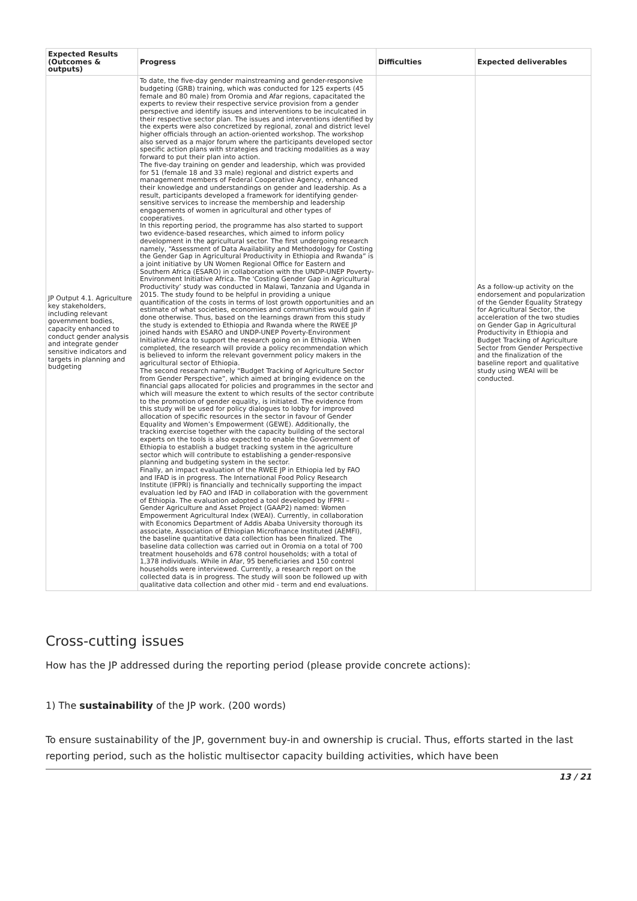| Expected Results (Outcomes & outputs) | Progress | Difficulties | Expected deliverables |
| --- | --- | --- | --- |
| JP Output 4.1. Agriculture key stakeholders, including relevant government bodies, capacity enhanced to conduct gender analysis and integrate gender sensitive indicators and targets in planning and budgeting | To date, the five-day gender mainstreaming and gender-responsive budgeting (GRB) training, which was conducted for 125 experts (45 female and 80 male) from Oromia and Afar regions, capacitated the experts to review their respective service provision from a gender perspective and identify issues and interventions to be inculcated in their respective sector plan. The issues and interventions identified by the experts were also concretized by regional, zonal and district level higher officials through an action-oriented workshop. The workshop also served as a major forum where the participants developed sector specific action plans with strategies and tracking modalities as a way forward to put their plan into action. The five-day training on gender and leadership, which was provided for 51 (female 18 and 33 male) regional and district experts and management members of Federal Cooperative Agency, enhanced their knowledge and understandings on gender and leadership. As a result, participants developed a framework for identifying gender-sensitive services to increase the membership and leadership engagements of women in agricultural and other types of cooperatives. In this reporting period, the programme has also started to support two evidence-based researches, which aimed to inform policy development in the agricultural sector. The first undergoing research namely, “Assessment of Data Availability and Methodology for Costing the Gender Gap in Agricultural Productivity in Ethiopia and Rwanda” is a joint initiative by UN Women Regional Office for Eastern and Southern Africa (ESARO) in collaboration with the UNDP-UNEP Poverty-Environment Initiative Africa. The 'Costing Gender Gap in Agricultural Productivity’ study was conducted in Malawi, Tanzania and Uganda in 2015. The study found to be helpful in providing a unique quantification of the costs in terms of lost growth opportunities and an estimate of what societies, economies and communities would gain if done otherwise. Thus, based on the learnings drawn from this study the study is extended to Ethiopia and Rwanda where the RWEE JP joined hands with ESARO and UNDP-UNEP Poverty-Environment Initiative Africa to support the research going on in Ethiopia. When completed, the research will provide a policy recommendation which is believed to inform the relevant government policy makers in the agricultural sector of Ethiopia. The second research namely “Budget Tracking of Agriculture Sector from Gender Perspective”, which aimed at bringing evidence on the financial gaps allocated for policies and programmes in the sector and which will measure the extent to which results of the sector contribute to the promotion of gender equality, is initiated. The evidence from this study will be used for policy dialogues to lobby for improved allocation of specific resources in the sector in favour of Gender Equality and Women’s Empowerment (GEWE). Additionally, the tracking exercise together with the capacity building of the sectoral experts on the tools is also expected to enable the Government of Ethiopia to establish a budget tracking system in the agriculture sector which will contribute to establishing a gender-responsive planning and budgeting system in the sector. Finally, an impact evaluation of the RWEE JP in Ethiopia led by FAO and IFAD is in progress. The International Food Policy Research Institute (IFPRI) is financially and technically supporting the impact evaluation led by FAO and IFAD in collaboration with the government of Ethiopia. The evaluation adopted a tool developed by IFPRI – Gender Agriculture and Asset Project (GAAP2) named: Women Empowerment Agricultural Index (WEAI). Currently, in collaboration with Economics Department of Addis Ababa University thorough its associate, Association of Ethiopian Microfinance Instituted (AEMFI), the baseline quantitative data collection has been finalized. The baseline data collection was carried out in Oromia on a total of 700 treatment households and 678 control households; with a total of 1,378 individuals. While in Afar, 95 beneficiaries and 150 control households were interviewed. Currently, a research report on the collected data is in progress. The study will soon be followed up with qualitative data collection and other mid - term and end evaluations. | | As a follow-up activity on the endorsement and popularization of the Gender Equality Strategy for Agricultural Sector, the acceleration of the two studies on Gender Gap in Agricultural Productivity in Ethiopia and Budget Tracking of Agriculture Sector from Gender Perspective and the finalization of the baseline report and qualitative study using WEAI will be conducted. |
Cross-cutting issues
How has the JP addressed during the reporting period (please provide concrete actions):
1) The sustainability of the JP work. (200 words)
To ensure sustainability of the JP, government buy-in and ownership is crucial. Thus, efforts started in the last reporting period, such as the holistic multisector capacity building activities, which have been
13 / 21